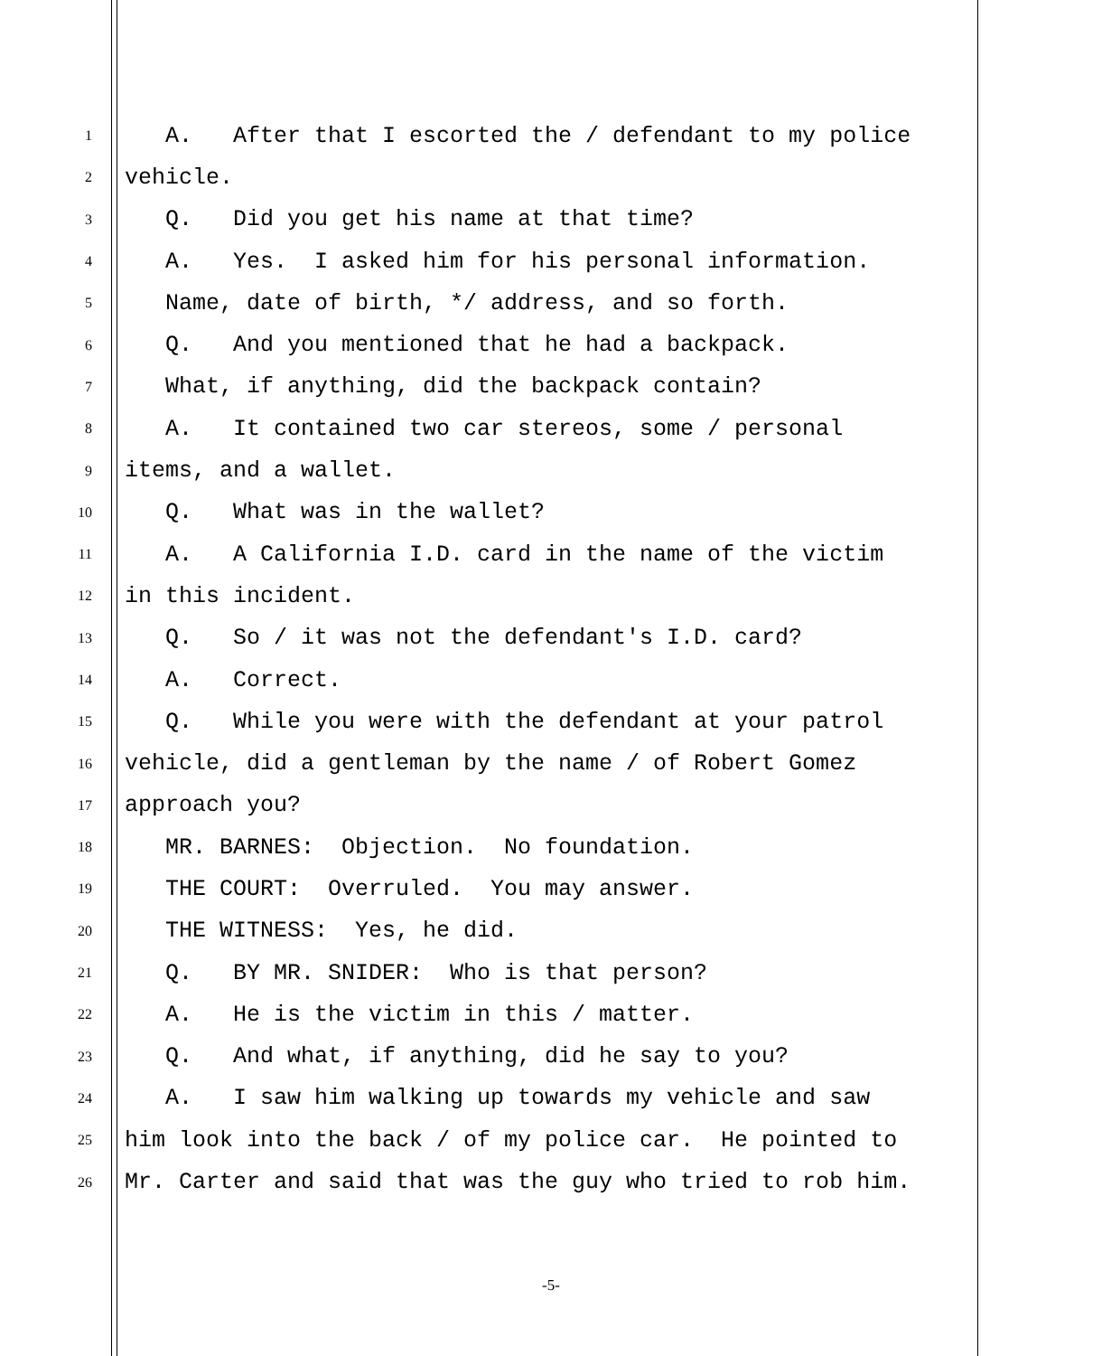1 A. After that I escorted the / defendant to my police
2 vehicle.
3 Q. Did you get his name at that time?
4 A. Yes. I asked him for his personal information.
5 Name, date of birth, */ address, and so forth.
6 Q. And you mentioned that he had a backpack.
7 What, if anything, did the backpack contain?
8 A. It contained two car stereos, some / personal
9 items, and a wallet.
10 Q. What was in the wallet?
11 A. A California I.D. card in the name of the victim
12 in this incident.
13 Q. So / it was not the defendant's I.D. card?
14 A. Correct.
15 Q. While you were with the defendant at your patrol
16 vehicle, did a gentleman by the name / of Robert Gomez
17 approach you?
18 MR. BARNES: Objection. No foundation.
19 THE COURT: Overruled. You may answer.
20 THE WITNESS: Yes, he did.
21 Q. BY MR. SNIDER: Who is that person?
22 A. He is the victim in this / matter.
23 Q. And what, if anything, did he say to you?
24 A. I saw him walking up towards my vehicle and saw
25 him look into the back / of my police car. He pointed to
26 Mr. Carter and said that was the guy who tried to rob him.
-5-